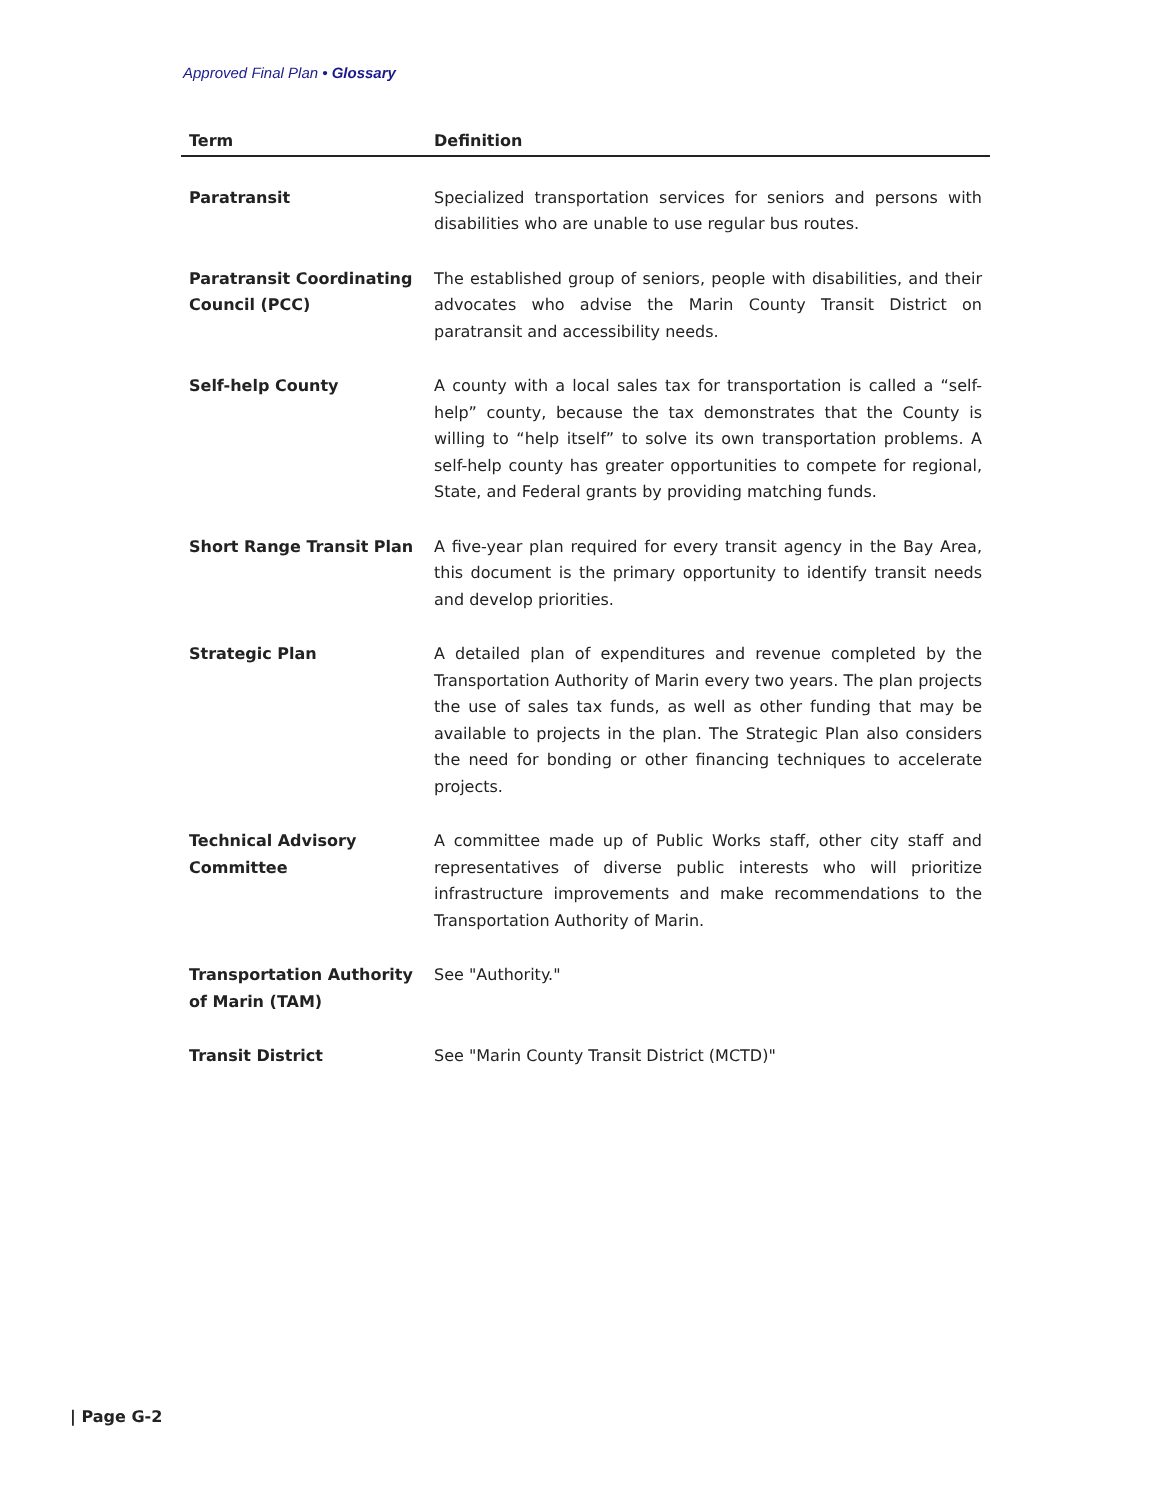Approved Final Plan • Glossary
| Term | Definition |
| --- | --- |
| Paratransit | Specialized transportation services for seniors and persons with disabilities who are unable to use regular bus routes. |
| Paratransit Coordinating Council (PCC) | The established group of seniors, people with disabilities, and their advocates who advise the Marin County Transit District on paratransit and accessibility needs. |
| Self-help County | A county with a local sales tax for transportation is called a “self-help” county, because the tax demonstrates that the County is willing to “help itself” to solve its own transportation problems. A self-help county has greater opportunities to compete for regional, State, and Federal grants by providing matching funds. |
| Short Range Transit Plan | A five-year plan required for every transit agency in the Bay Area, this document is the primary opportunity to identify transit needs and develop priorities. |
| Strategic Plan | A detailed plan of expenditures and revenue completed by the Transportation Authority of Marin every two years. The plan projects the use of sales tax funds, as well as other funding that may be available to projects in the plan. The Strategic Plan also considers the need for bonding or other financing techniques to accelerate projects. |
| Technical Advisory Committee | A committee made up of Public Works staff, other city staff and representatives of diverse public interests who will prioritize infrastructure improvements and make recommendations to the Transportation Authority of Marin. |
| Transportation Authority of Marin (TAM) | See "Authority." |
| Transit District | See "Marin County Transit District (MCTD)" |
| Page G-2